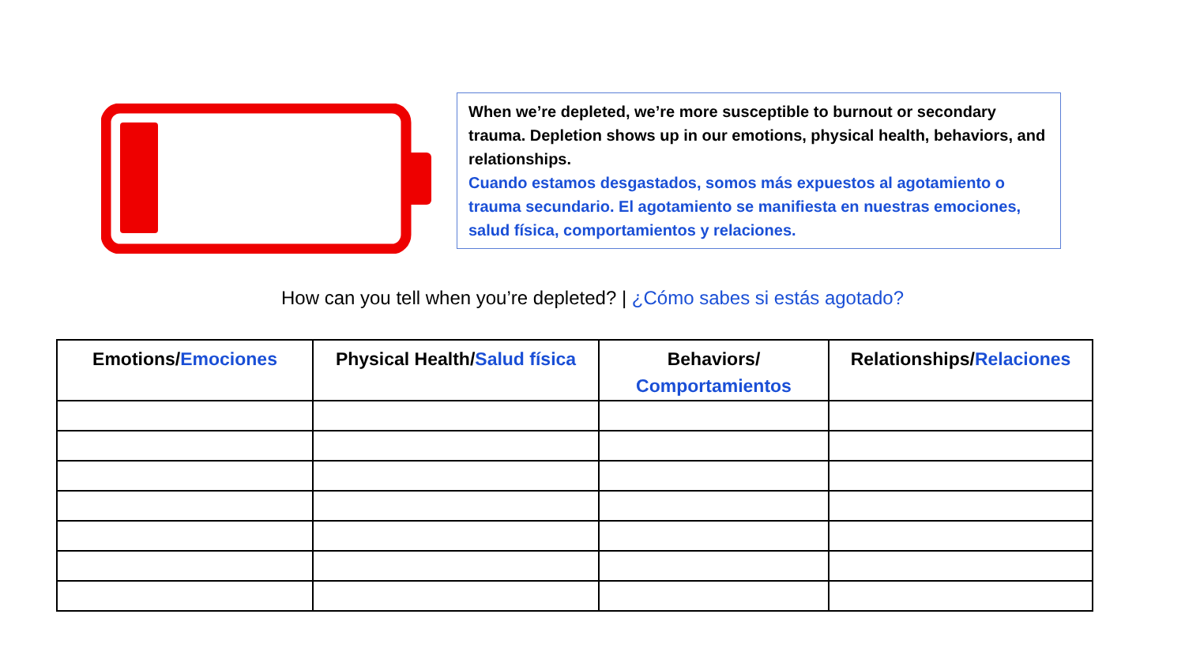When we’re depleted, we’re more susceptible to burnout or secondary trauma. Depletion shows up in our emotions, physical health, behaviors, and relationships.
Cuando estamos desgastados, somos más expuestos al agotamiento o trauma secundario. El agotamiento se manifiesta en nuestras emociones, salud física, comportamientos y relaciones.
How can you tell when you’re depleted? | ¿Cómo sabes si estás agotado?
| Emotions/ Emociones | Physical Health/ Salud física | Behaviors/ Comportamientos | Relationships/ Relaciones |
| --- | --- | --- | --- |